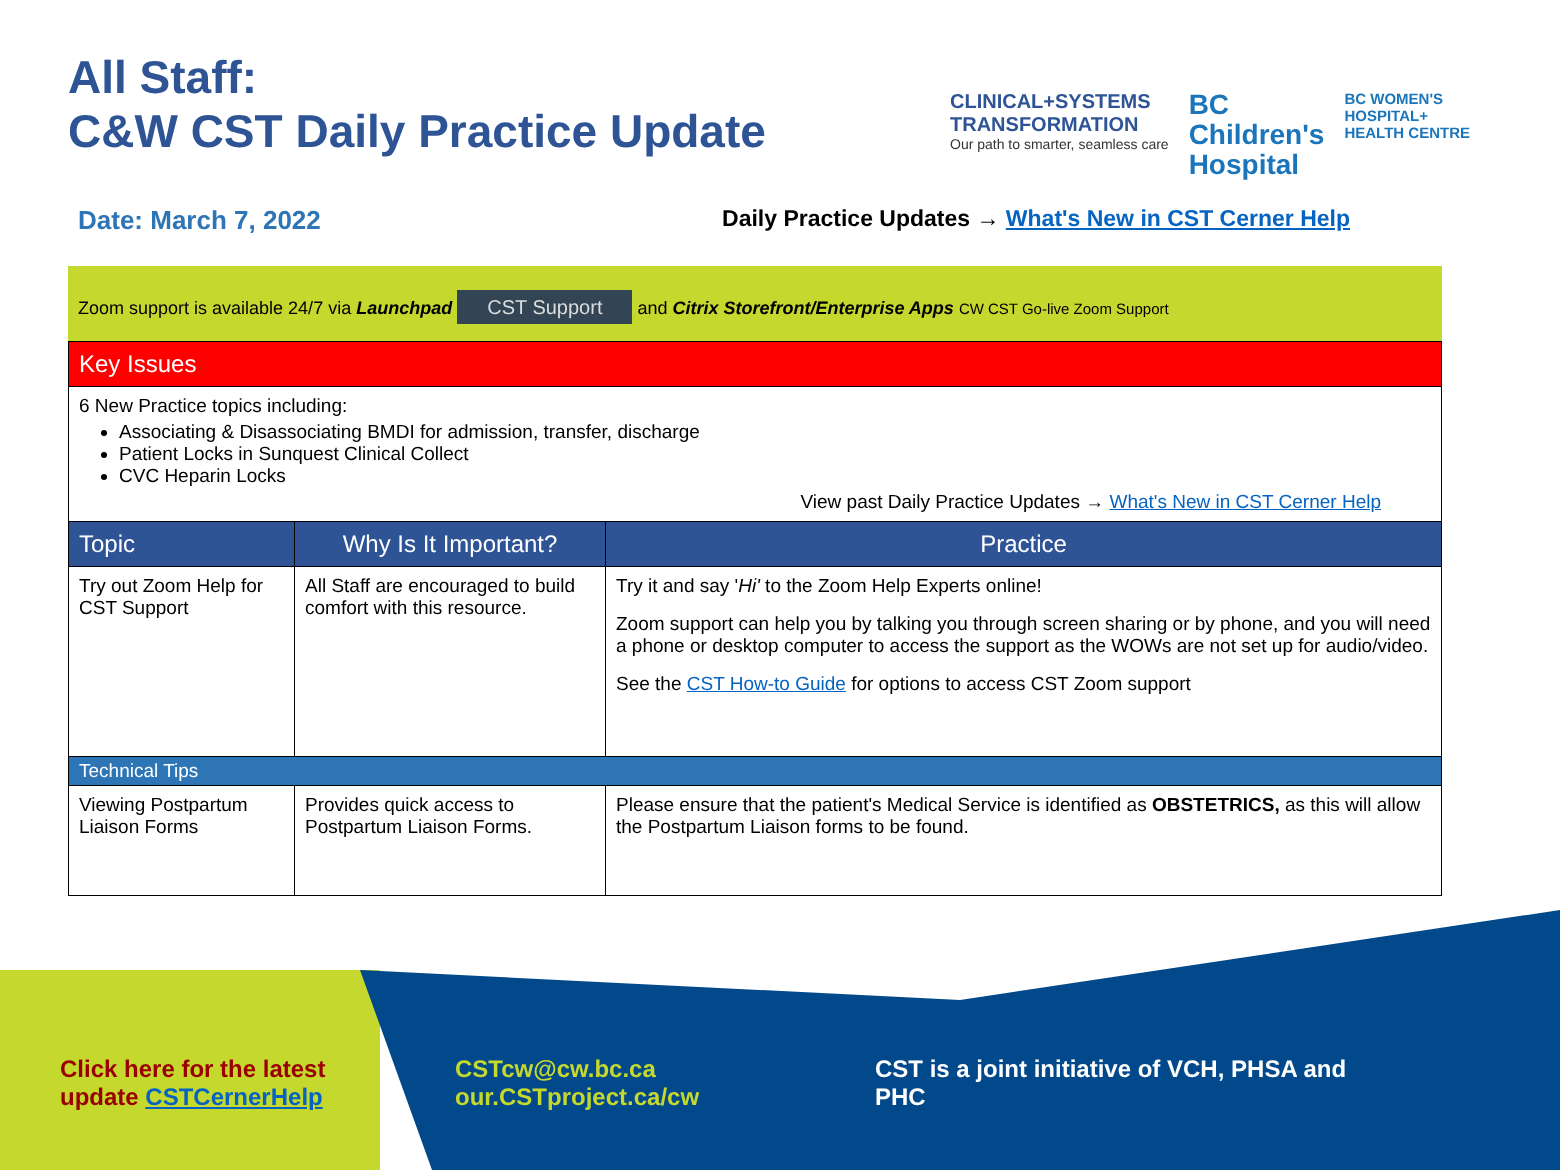All Staff:
C&W CST Daily Practice Update
CLINICAL+SYSTEMS
TRANSFORMATION
Our path to smarter, seamless care
BC
Children's
Hospital
BC WOMEN'S
HOSPITAL+
HEALTH CENTRE
Date: March 7, 2022 Daily Practice Updates → What's New in CST Cerner Help
Zoom support is available 24/7 via Launchpad CST Support and Citrix Storefront/Enterprise Apps CW CST Go-live Zoom Support
| Key Issues | | |
| 6 New Practice topics including: Associating & Disassociating BMDI for admission, transfer, discharge Patient Locks in Sunquest Clinical Collect CVC Heparin Locks View past Daily Practice Updates → What's New in CST Cerner Help | | |
| Topic | Why Is It Important? | Practice |
| Try out Zoom Help for CST Support | All Staff are encouraged to build comfort with this resource. | Try it and say ' Hi' to the Zoom Help Experts online! Zoom support can help you by talking you through screen sharing or by phone, and you will need a phone or desktop computer to access the support as the WOWs are not set up for audio/video. See the CST How-to Guide for options to access CST Zoom support |
| Technical Tips | | |
| Viewing Postpartum Liaison Forms | Provides quick access to Postpartum Liaison Forms. | Please ensure that the patient's Medical Service is identified as OBSTETRICS, as this will allow the Postpartum Liaison forms to be found. |
Click here for the latest update CSTCernerHelp
CSTcw@cw.bc.ca
our.CSTproject.ca/cw
CST is a joint initiative of VCH, PHSA and PHC